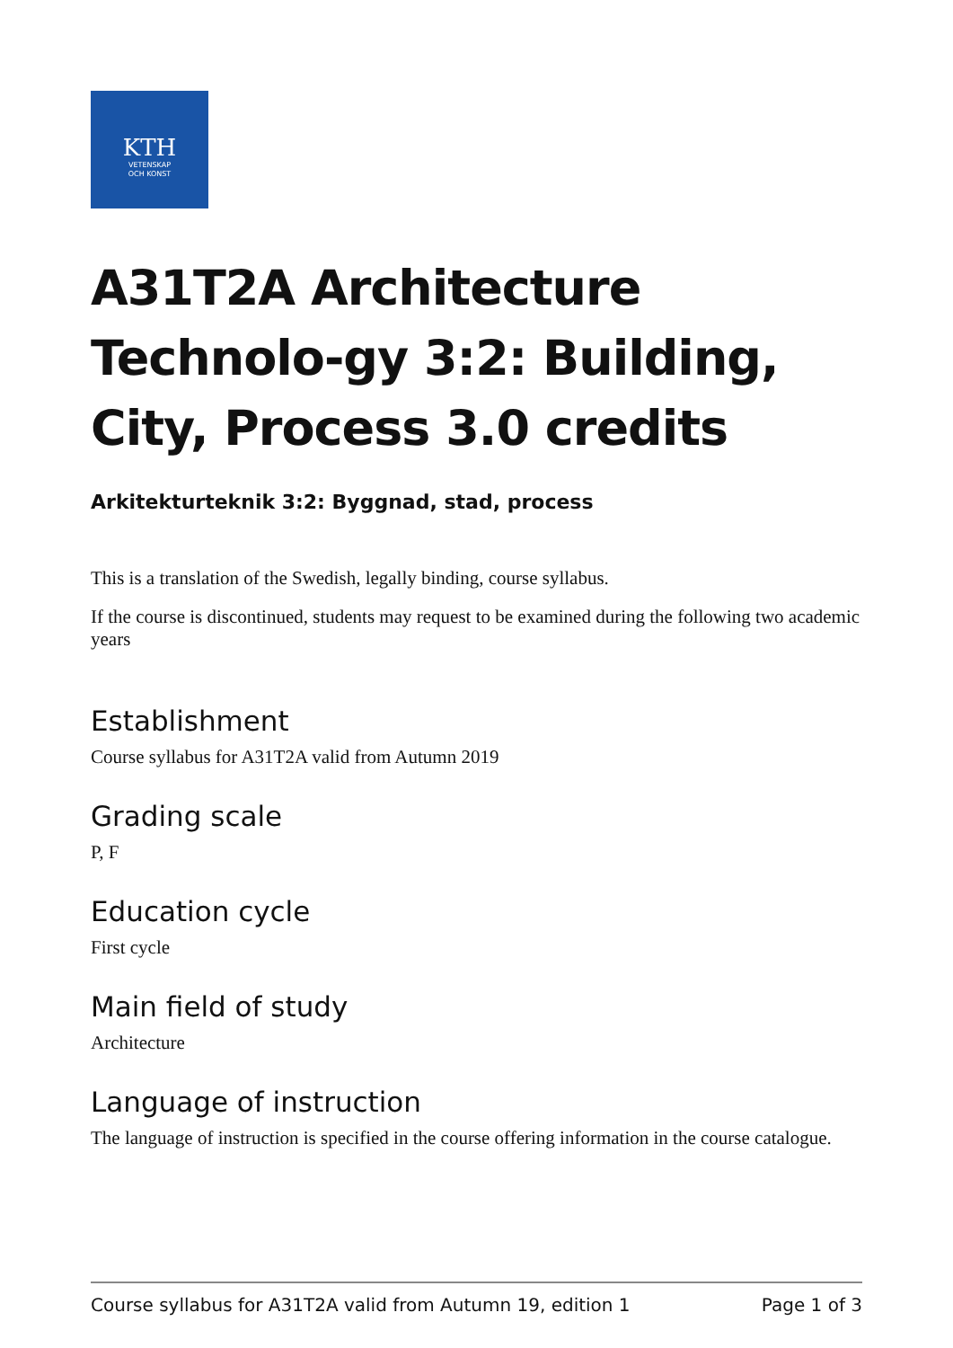KTH
VETENSKAP
OCH KONST
A31T2A Architecture Technolo-gy 3:2: Building, City, Process 3.0 credits
Arkitekturteknik 3:2: Byggnad, stad, process
This is a translation of the Swedish, legally binding, course syllabus.
If the course is discontinued, students may request to be examined during the following two academic years
Establishment
Course syllabus for A31T2A valid from Autumn 2019
Grading scale
P, F
Education cycle
First cycle
Main field of study
Architecture
Language of instruction
The language of instruction is specified in the course offering information in the course catalogue.
Course syllabus for A31T2A valid from Autumn 19, edition 1 Page 1 of 3